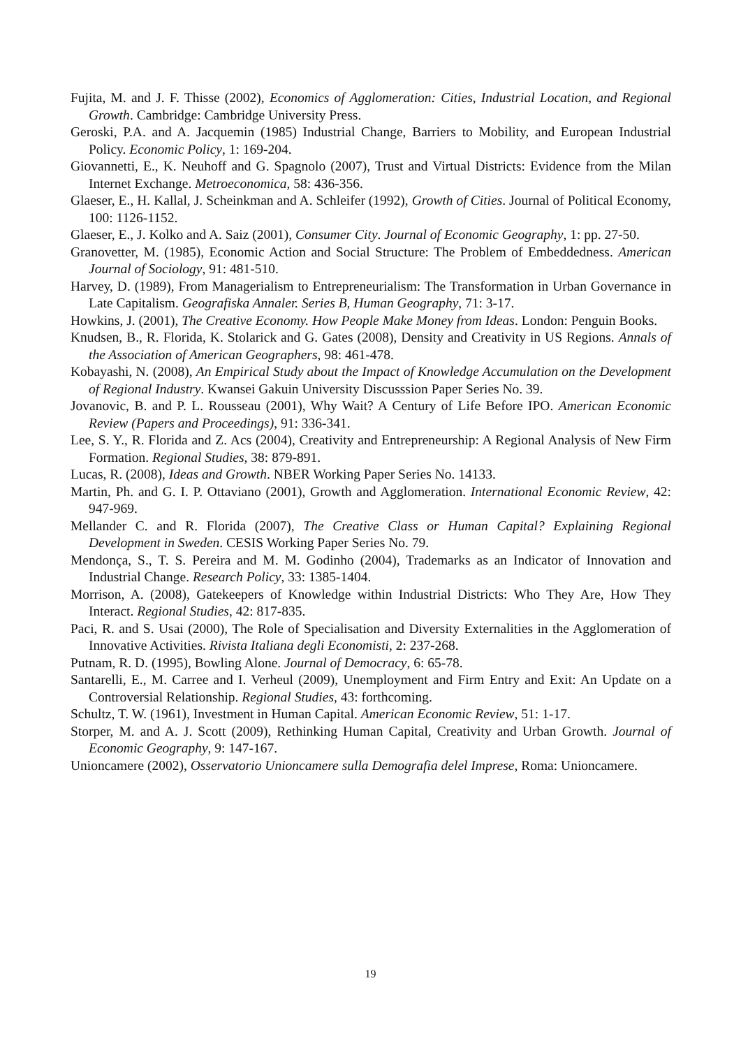Fujita, M. and J. F. Thisse (2002), Economics of Agglomeration: Cities, Industrial Location, and Regional Growth. Cambridge: Cambridge University Press.
Geroski, P.A. and A. Jacquemin (1985) Industrial Change, Barriers to Mobility, and European Industrial Policy. Economic Policy, 1: 169-204.
Giovannetti, E., K. Neuhoff and G. Spagnolo (2007), Trust and Virtual Districts: Evidence from the Milan Internet Exchange. Metroeconomica, 58: 436-356.
Glaeser, E., H. Kallal, J. Scheinkman and A. Schleifer (1992), Growth of Cities. Journal of Political Economy, 100: 1126-1152.
Glaeser, E., J. Kolko and A. Saiz (2001), Consumer City. Journal of Economic Geography, 1: pp. 27-50.
Granovetter, M. (1985), Economic Action and Social Structure: The Problem of Embeddedness. American Journal of Sociology, 91: 481-510.
Harvey, D. (1989), From Managerialism to Entrepreneurialism: The Transformation in Urban Governance in Late Capitalism. Geografiska Annaler. Series B, Human Geography, 71: 3-17.
Howkins, J. (2001), The Creative Economy. How People Make Money from Ideas. London: Penguin Books.
Knudsen, B., R. Florida, K. Stolarick and G. Gates (2008), Density and Creativity in US Regions. Annals of the Association of American Geographers, 98: 461-478.
Kobayashi, N. (2008), An Empirical Study about the Impact of Knowledge Accumulation on the Development of Regional Industry. Kwansei Gakuin University Discusssion Paper Series No. 39.
Jovanovic, B. and P. L. Rousseau (2001), Why Wait? A Century of Life Before IPO. American Economic Review (Papers and Proceedings), 91: 336-341.
Lee, S. Y., R. Florida and Z. Acs (2004), Creativity and Entrepreneurship: A Regional Analysis of New Firm Formation. Regional Studies, 38: 879-891.
Lucas, R. (2008), Ideas and Growth. NBER Working Paper Series No. 14133.
Martin, Ph. and G. I. P. Ottaviano (2001), Growth and Agglomeration. International Economic Review, 42: 947-969.
Mellander C. and R. Florida (2007), The Creative Class or Human Capital? Explaining Regional Development in Sweden. CESIS Working Paper Series No. 79.
Mendonça, S., T. S. Pereira and M. M. Godinho (2004), Trademarks as an Indicator of Innovation and Industrial Change. Research Policy, 33: 1385-1404.
Morrison, A. (2008), Gatekeepers of Knowledge within Industrial Districts: Who They Are, How They Interact. Regional Studies, 42: 817-835.
Paci, R. and S. Usai (2000), The Role of Specialisation and Diversity Externalities in the Agglomeration of Innovative Activities. Rivista Italiana degli Economisti, 2: 237-268.
Putnam, R. D. (1995), Bowling Alone. Journal of Democracy, 6: 65-78.
Santarelli, E., M. Carree and I. Verheul (2009), Unemployment and Firm Entry and Exit: An Update on a Controversial Relationship. Regional Studies, 43: forthcoming.
Schultz, T. W. (1961), Investment in Human Capital. American Economic Review, 51: 1-17.
Storper, M. and A. J. Scott (2009), Rethinking Human Capital, Creativity and Urban Growth. Journal of Economic Geography, 9: 147-167.
Unioncamere (2002), Osservatorio Unioncamere sulla Demografia delel Imprese, Roma: Unioncamere.
19